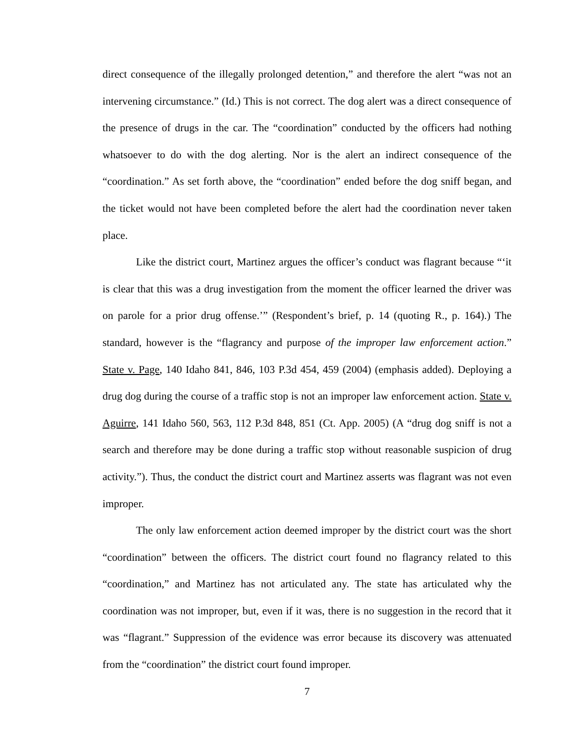direct consequence of the illegally prolonged detention,” and therefore the alert “was not an intervening circumstance.” (Id.) This is not correct. The dog alert was a direct consequence of the presence of drugs in the car. The “coordination” conducted by the officers had nothing whatsoever to do with the dog alerting. Nor is the alert an indirect consequence of the “coordination.” As set forth above, the “coordination” ended before the dog sniff began, and the ticket would not have been completed before the alert had the coordination never taken place.
Like the district court, Martinez argues the officer’s conduct was flagrant because “‘it is clear that this was a drug investigation from the moment the officer learned the driver was on parole for a prior drug offense.’” (Respondent’s brief, p. 14 (quoting R., p. 164).) The standard, however is the “flagrancy and purpose of the improper law enforcement action.” State v. Page, 140 Idaho 841, 846, 103 P.3d 454, 459 (2004) (emphasis added). Deploying a drug dog during the course of a traffic stop is not an improper law enforcement action. State v. Aguirre, 141 Idaho 560, 563, 112 P.3d 848, 851 (Ct. App. 2005) (A “drug dog sniff is not a search and therefore may be done during a traffic stop without reasonable suspicion of drug activity.”). Thus, the conduct the district court and Martinez asserts was flagrant was not even improper.
The only law enforcement action deemed improper by the district court was the short “coordination” between the officers. The district court found no flagrancy related to this “coordination,” and Martinez has not articulated any. The state has articulated why the coordination was not improper, but, even if it was, there is no suggestion in the record that it was “flagrant.” Suppression of the evidence was error because its discovery was attenuated from the “coordination” the district court found improper.
7